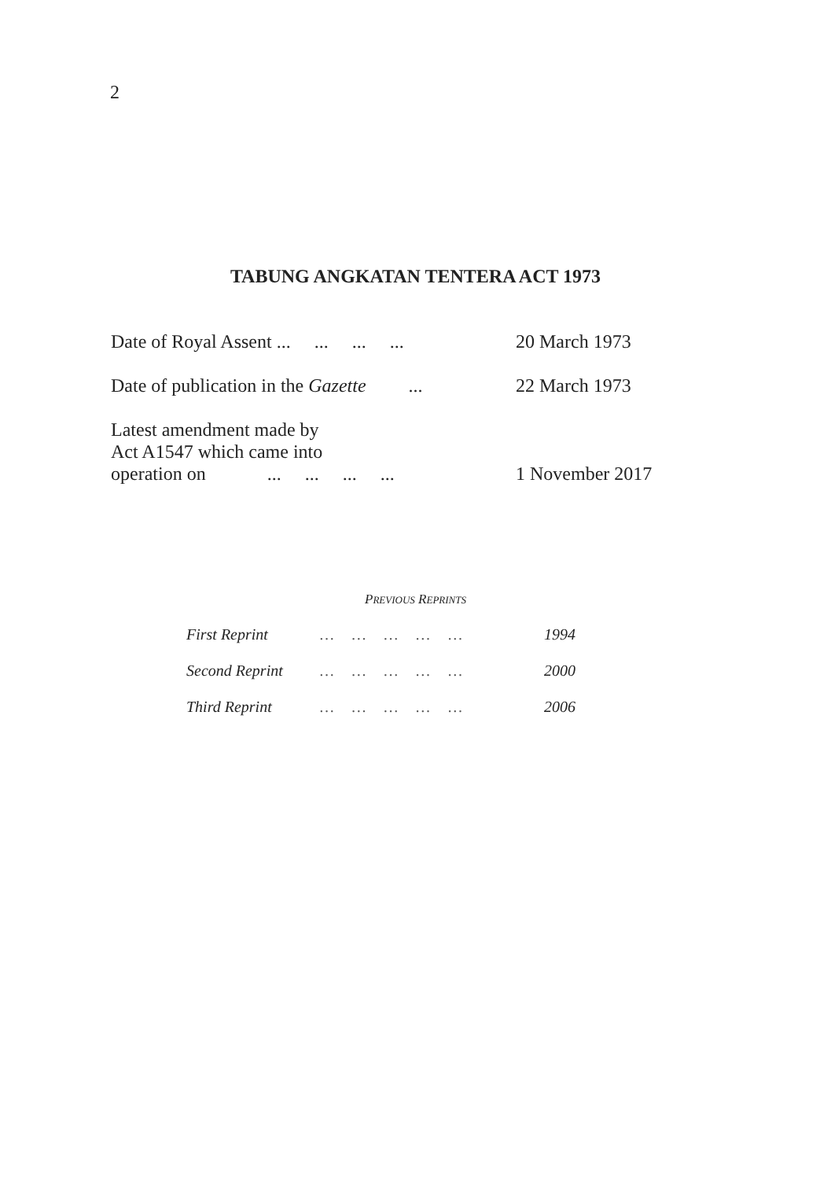2
TABUNG ANGKATAN TENTERA ACT 1973
Date of Royal Assent ... ... ... ... 20 March 1973
Date of publication in the Gazette ... 22 March 1973
Latest amendment made by
Act A1547 which came into
operation on ... ... ... ... 1 November 2017
PREVIOUS REPRINTS
First Reprint … … … … … 1994
Second Reprint … … … … … 2000
Third Reprint … … … … … 2006